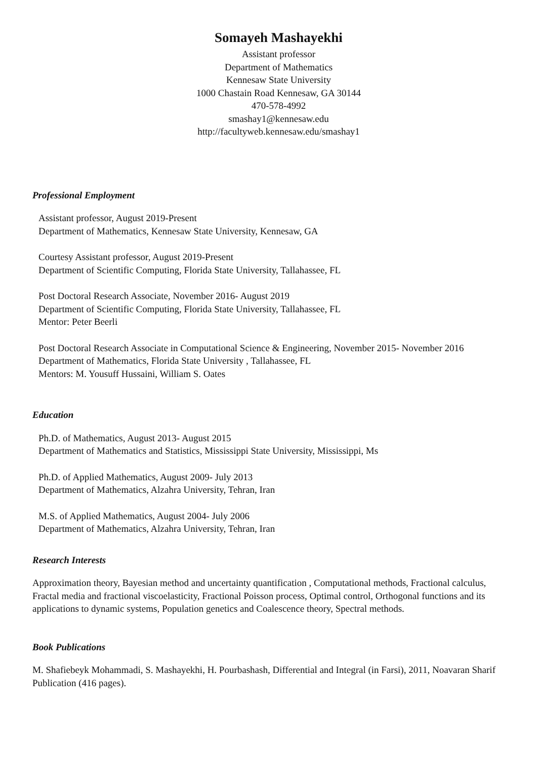Somayeh Mashayekhi
Assistant professor
Department of Mathematics
Kennesaw State University
1000 Chastain Road Kennesaw, GA 30144
470-578-4992
smashay1@kennesaw.edu
http://facultyweb.kennesaw.edu/smashay1
Professional Employment
Assistant professor, August 2019-Present
Department of Mathematics, Kennesaw State University, Kennesaw, GA
Courtesy Assistant professor, August 2019-Present
Department of Scientific Computing, Florida State University, Tallahassee, FL
Post Doctoral Research Associate, November 2016- August 2019
Department of Scientific Computing, Florida State University, Tallahassee, FL
Mentor: Peter Beerli
Post Doctoral Research Associate in Computational Science & Engineering, November 2015- November 2016
Department of Mathematics, Florida State University , Tallahassee, FL
Mentors: M. Yousuff Hussaini, William S. Oates
Education
Ph.D. of Mathematics, August 2013- August 2015
Department of Mathematics and Statistics, Mississippi State University, Mississippi, Ms
Ph.D. of Applied Mathematics, August 2009- July 2013
Department of Mathematics, Alzahra University, Tehran, Iran
M.S. of Applied Mathematics, August 2004- July 2006
Department of Mathematics, Alzahra University, Tehran, Iran
Research Interests
Approximation theory, Bayesian method and uncertainty quantification , Computational methods, Fractional calculus, Fractal media and fractional viscoelasticity, Fractional Poisson process, Optimal control, Orthogonal functions and its applications to dynamic systems, Population genetics and Coalescence theory, Spectral methods.
Book Publications
M. Shafiebeyk Mohammadi, S. Mashayekhi, H. Pourbashash, Differential and Integral (in Farsi), 2011, Noavaran Sharif Publication (416 pages).